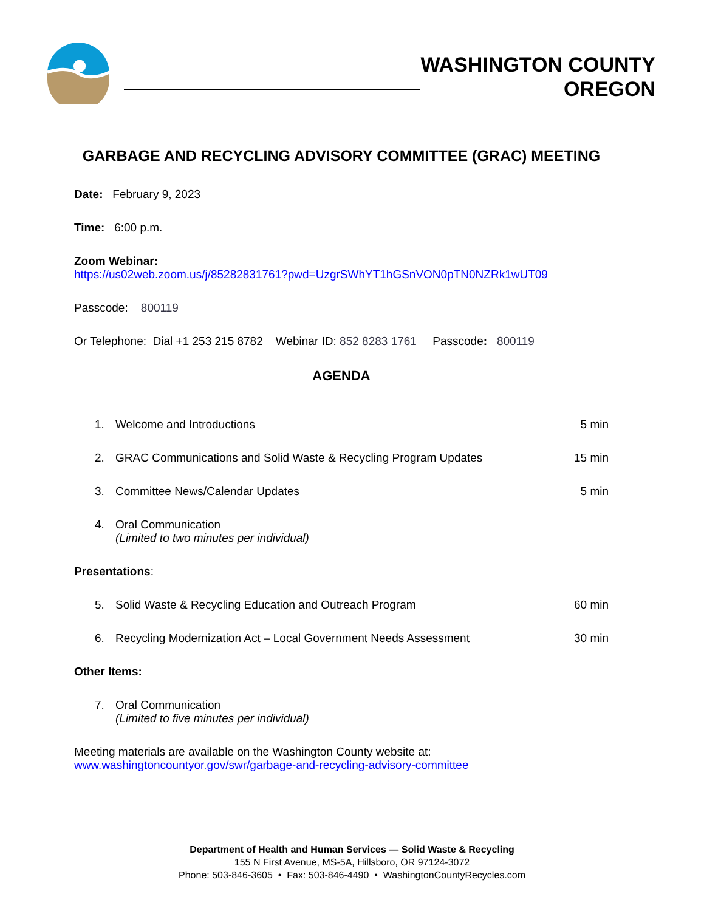WASHINGTON COUNTY
OREGON
GARBAGE AND RECYCLING ADVISORY COMMITTEE (GRAC) MEETING
Date: February 9, 2023
Time: 6:00 p.m.
Zoom Webinar:
https://us02web.zoom.us/j/85282831761?pwd=UzgrSWhYT1hGSnVON0pTN0NZRk1wUT09
Passcode: 800119
Or Telephone: Dial +1 253 215 8782 Webinar ID: 852 8283 1761 Passcode: 800119
AGENDA
1. Welcome and Introductions 5 min
2. GRAC Communications and Solid Waste & Recycling Program Updates 15 min
3. Committee News/Calendar Updates 5 min
4. Oral Communication
(Limited to two minutes per individual)
Presentations:
5. Solid Waste & Recycling Education and Outreach Program 60 min
6. Recycling Modernization Act – Local Government Needs Assessment 30 min
Other Items:
7. Oral Communication
(Limited to five minutes per individual)
Meeting materials are available on the Washington County website at:
www.washingtoncountyor.gov/swr/garbage-and-recycling-advisory-committee
Department of Health and Human Services — Solid Waste & Recycling
155 N First Avenue, MS-5A, Hillsboro, OR 97124-3072
Phone: 503-846-3605 • Fax: 503-846-4490 • WashingtonCountyRecycles.com